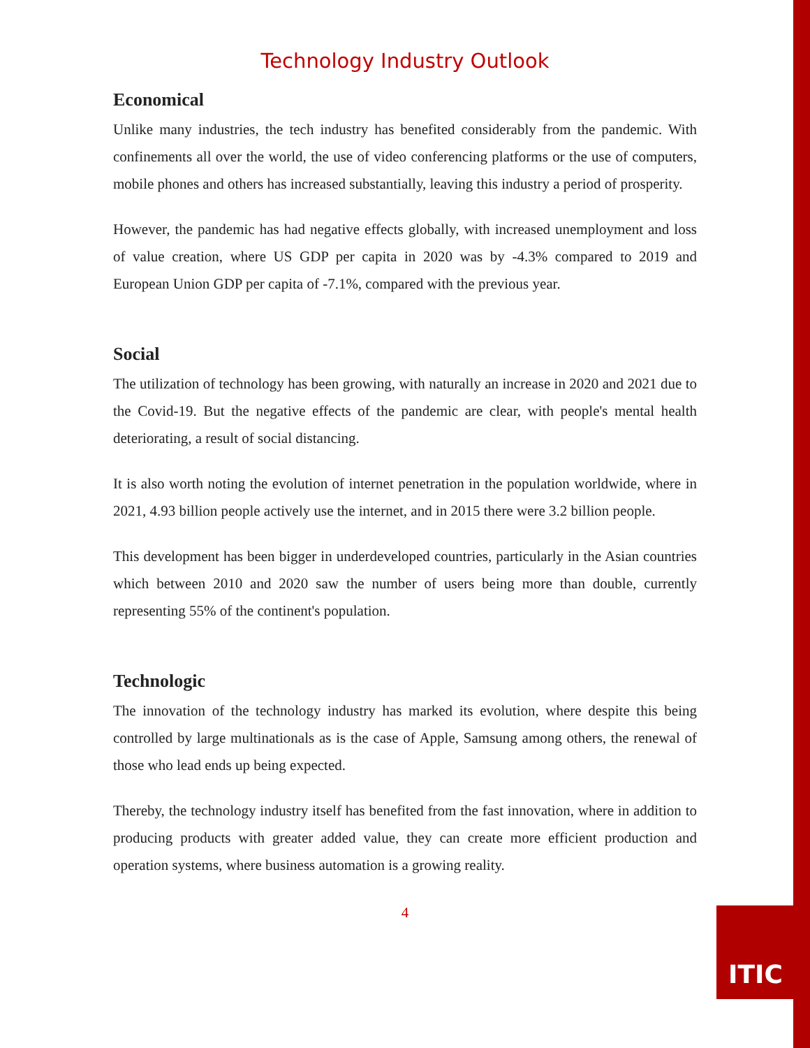Technology Industry Outlook
Economical
Unlike many industries, the tech industry has benefited considerably from the pandemic. With confinements all over the world, the use of video conferencing platforms or the use of computers, mobile phones and others has increased substantially, leaving this industry a period of prosperity.
However, the pandemic has had negative effects globally, with increased unemployment and loss of value creation, where US GDP per capita in 2020 was by -4.3% compared to 2019 and European Union GDP per capita of -7.1%, compared with the previous year.
Social
The utilization of technology has been growing, with naturally an increase in 2020 and 2021 due to the Covid-19. But the negative effects of the pandemic are clear, with people's mental health deteriorating, a result of social distancing.
It is also worth noting the evolution of internet penetration in the population worldwide, where in 2021, 4.93 billion people actively use the internet, and in 2015 there were 3.2 billion people.
This development has been bigger in underdeveloped countries, particularly in the Asian countries which between 2010 and 2020 saw the number of users being more than double, currently representing 55% of the continent's population.
Technologic
The innovation of the technology industry has marked its evolution, where despite this being controlled by large multinationals as is the case of Apple, Samsung among others, the renewal of those who lead ends up being expected.
Thereby, the technology industry itself has benefited from the fast innovation, where in addition to producing products with greater added value, they can create more efficient production and operation systems, where business automation is a growing reality.
4
ITIC